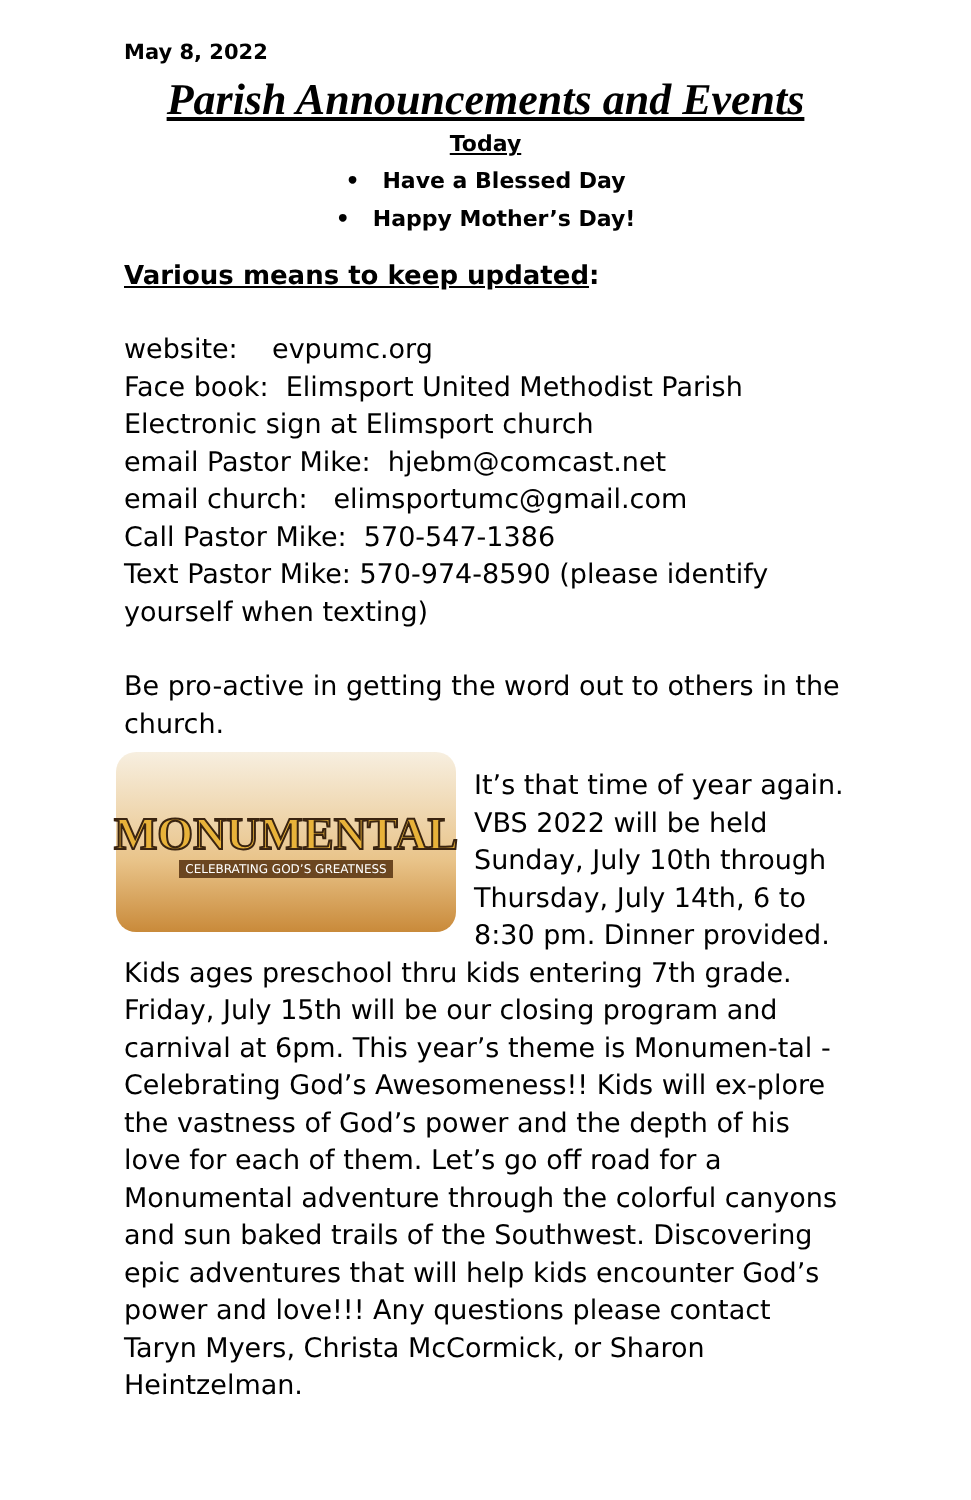May 8, 2022
Parish Announcements and Events
Today
• Have a Blessed Day
• Happy Mother’s Day!
Various means to keep updated:
website: evpumc.org
Face book: Elimsport United Methodist Parish
Electronic sign at Elimsport church
email Pastor Mike: hjebm@comcast.net
email church: elimsportumc@gmail.com
Call Pastor Mike: 570-547-1386
Text Pastor Mike: 570-974-8590 (please identify yourself when texting)
Be pro-active in getting the word out to others in the church.
MONUMENTAL
CELEBRATING GOD’S GREATNESS
It’s that time of year again. VBS 2022 will be held Sunday, July 10th through Thursday, July 14th, 6 to 8:30 pm. Dinner provided. Kids ages preschool thru kids entering 7th grade. Friday, July 15th will be our closing program and carnival at 6pm. This year’s theme is Monumen-tal - Celebrating God’s Awesomeness!! Kids will ex-plore the vastness of God’s power and the depth of his love for each of them. Let’s go off road for a Monumental adventure through the colorful canyons and sun baked trails of the Southwest. Discovering epic adventures that will help kids encounter God’s power and love!!! Any questions please contact Taryn Myers, Christa McCormick, or Sharon Heintzelman.